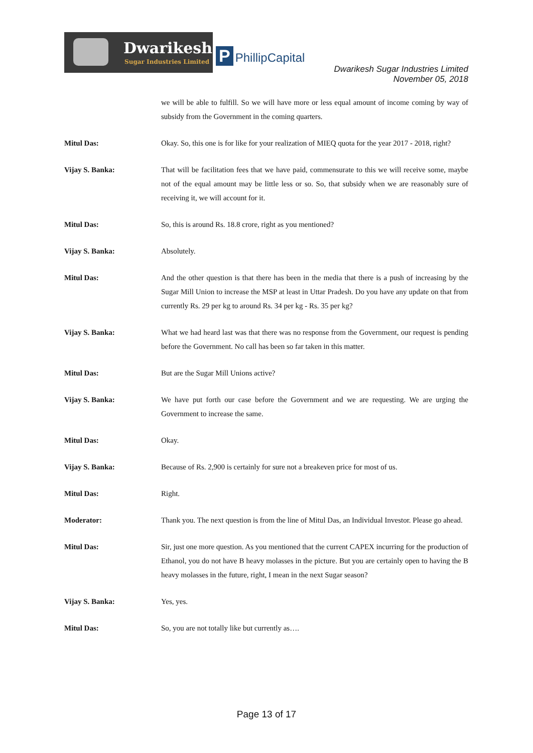Dwarikesh
Sugar Industries Limited
P PhillipCapital
Dwarikesh Sugar Industries Limited
November 05, 2018
we will be able to fulfill. So we will have more or less equal amount of income coming by way of subsidy from the Government in the coming quarters.
Mitul Das: Okay. So, this one is for like for your realization of MIEQ quota for the year 2017 - 2018, right?
Vijay S. Banka: That will be facilitation fees that we have paid, commensurate to this we will receive some, maybe not of the equal amount may be little less or so. So, that subsidy when we are reasonably sure of receiving it, we will account for it.
Mitul Das: So, this is around Rs. 18.8 crore, right as you mentioned?
Vijay S. Banka: Absolutely.
Mitul Das: And the other question is that there has been in the media that there is a push of increasing by the Sugar Mill Union to increase the MSP at least in Uttar Pradesh. Do you have any update on that from currently Rs. 29 per kg to around Rs. 34 per kg - Rs. 35 per kg?
Vijay S. Banka: What we had heard last was that there was no response from the Government, our request is pending before the Government. No call has been so far taken in this matter.
Mitul Das: But are the Sugar Mill Unions active?
Vijay S. Banka: We have put forth our case before the Government and we are requesting. We are urging the Government to increase the same.
Mitul Das: Okay.
Vijay S. Banka: Because of Rs. 2,900 is certainly for sure not a breakeven price for most of us.
Mitul Das: Right.
Moderator: Thank you. The next question is from the line of Mitul Das, an Individual Investor. Please go ahead.
Mitul Das: Sir, just one more question. As you mentioned that the current CAPEX incurring for the production of Ethanol, you do not have B heavy molasses in the picture. But you are certainly open to having the B heavy molasses in the future, right, I mean in the next Sugar season?
Vijay S. Banka: Yes, yes.
Mitul Das: So, you are not totally like but currently as….
Page 13 of 17